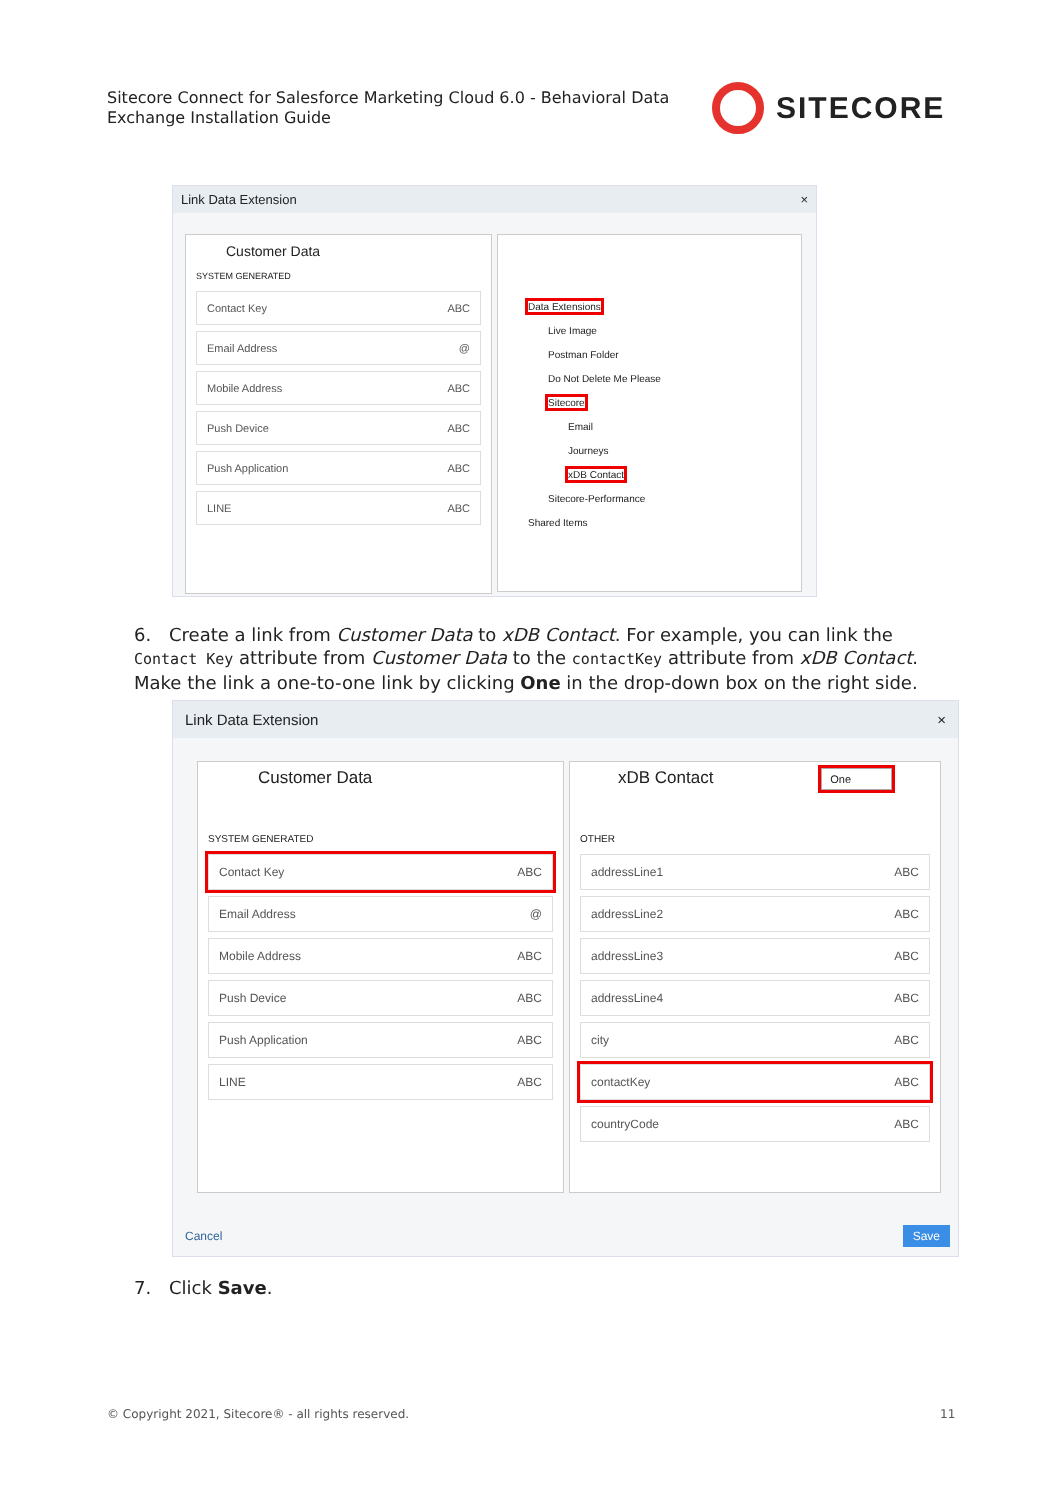Sitecore Connect for Salesforce Marketing Cloud 6.0 - Behavioral Data
Exchange Installation Guide
SITECORE
Link Data Extension ×
Customer Data
SYSTEM GENERATED
Contact Key ABC
Email Address @
Mobile Address ABC
Push Device ABC
Push Application ABC
LINE ABC
Data Extensions
Live Image
Postman Folder
Do Not Delete Me Please
Sitecore
Email
Journeys
xDB Contact
Sitecore-Performance
Shared Items
6. Create a link from Customer Data to xDB Contact. For example, you can link the Contact Key attribute from Customer Data to the contactKey attribute from xDB Contact. Make the link a one-to-one link by clicking One in the drop-down box on the right side.
Link Data Extension ×
Customer Data
SYSTEM GENERATED
Contact Key ABC
Email Address @
Mobile Address ABC
Push Device ABC
Push Application ABC
LINE ABC
xDB Contact One
OTHER
addressLine1 ABC
addressLine2 ABC
addressLine3 ABC
addressLine4 ABC
city ABC
contactKey ABC
countryCode ABC
Cancel Save
7. Click Save.
© Copyright 2021, Sitecore® - all rights reserved.
11